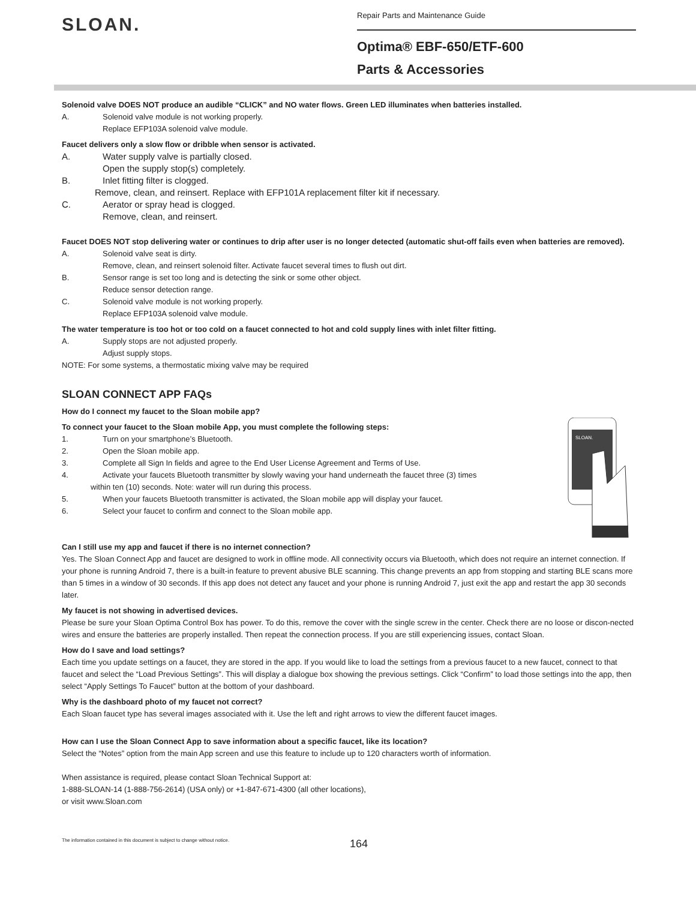SLOAN.
Repair Parts and Maintenance Guide
Optima® EBF-650/ETF-600
Parts & Accessories
Solenoid valve DOES NOT produce an audible “CLICK” and NO water flows. Green LED illuminates when batteries installed.
A. Solenoid valve module is not working properly.
Replace EFP103A solenoid valve module.
Faucet delivers only a slow flow or dribble when sensor is activated.
A. Water supply valve is partially closed.
Open the supply stop(s) completely.
B. Inlet fitting filter is clogged.
Remove, clean, and reinsert. Replace with EFP101A replacement filter kit if necessary.
C. Aerator or spray head is clogged.
Remove, clean, and reinsert.
Faucet DOES NOT stop delivering water or continues to drip after user is no longer detected (automatic shut-off fails even when batteries are removed).
A. Solenoid valve seat is dirty.
Remove, clean, and reinsert solenoid filter. Activate faucet several times to flush out dirt.
B. Sensor range is set too long and is detecting the sink or some other object.
Reduce sensor detection range.
C. Solenoid valve module is not working properly.
Replace EFP103A solenoid valve module.
The water temperature is too hot or too cold on a faucet connected to hot and cold supply lines with inlet filter fitting.
A. Supply stops are not adjusted properly.
Adjust supply stops.
NOTE: For some systems, a thermostatic mixing valve may be required
SLOAN CONNECT APP FAQs
How do I connect my faucet to the Sloan mobile app?
To connect your faucet to the Sloan mobile App, you must complete the following steps:
1. Turn on your smartphone’s Bluetooth.
2. Open the Sloan mobile app.
3. Complete all Sign In fields and agree to the End User License Agreement and Terms of Use.
4. Activate your faucets Bluetooth transmitter by slowly waving your hand underneath the faucet three (3) times
within ten (10) seconds. Note: water will run during this process.
5. When your faucets Bluetooth transmitter is activated, the Sloan mobile app will display your faucet.
6. Select your faucet to confirm and connect to the Sloan mobile app.
SLOAN.
Can I still use my app and faucet if there is no internet connection?
Yes. The Sloan Connect App and faucet are designed to work in offline mode. All connectivity occurs via Bluetooth, which does not require an internet connection. If your phone is running Android 7, there is a built-in feature to prevent abusive BLE scanning. This change prevents an app from stopping and starting BLE scans more than 5 times in a window of 30 seconds. If this app does not detect any faucet and your phone is running Android 7, just exit the app and restart the app 30 seconds later.
My faucet is not showing in advertised devices.
Please be sure your Sloan Optima Control Box has power. To do this, remove the cover with the single screw in the center. Check there are no loose or discon-nected wires and ensure the batteries are properly installed. Then repeat the connection process. If you are still experiencing issues, contact Sloan.
How do I save and load settings?
Each time you update settings on a faucet, they are stored in the app. If you would like to load the settings from a previous faucet to a new faucet, connect to that faucet and select the “Load Previous Settings”. This will display a dialogue box showing the previous settings. Click “Confirm” to load those settings into the app, then select “Apply Settings To Faucet” button at the bottom of your dashboard.
Why is the dashboard photo of my faucet not correct?
Each Sloan faucet type has several images associated with it. Use the left and right arrows to view the different faucet images.
How can I use the Sloan Connect App to save information about a specific faucet, like its location?
Select the “Notes” option from the main App screen and use this feature to include up to 120 characters worth of information.
When assistance is required, please contact Sloan Technical Support at:
1-888-SLOAN-14 (1-888-756-2614) (USA only) or +1-847-671-4300 (all other locations),
or visit www.Sloan.com
The information contained in this document is subject to change without notice. 164